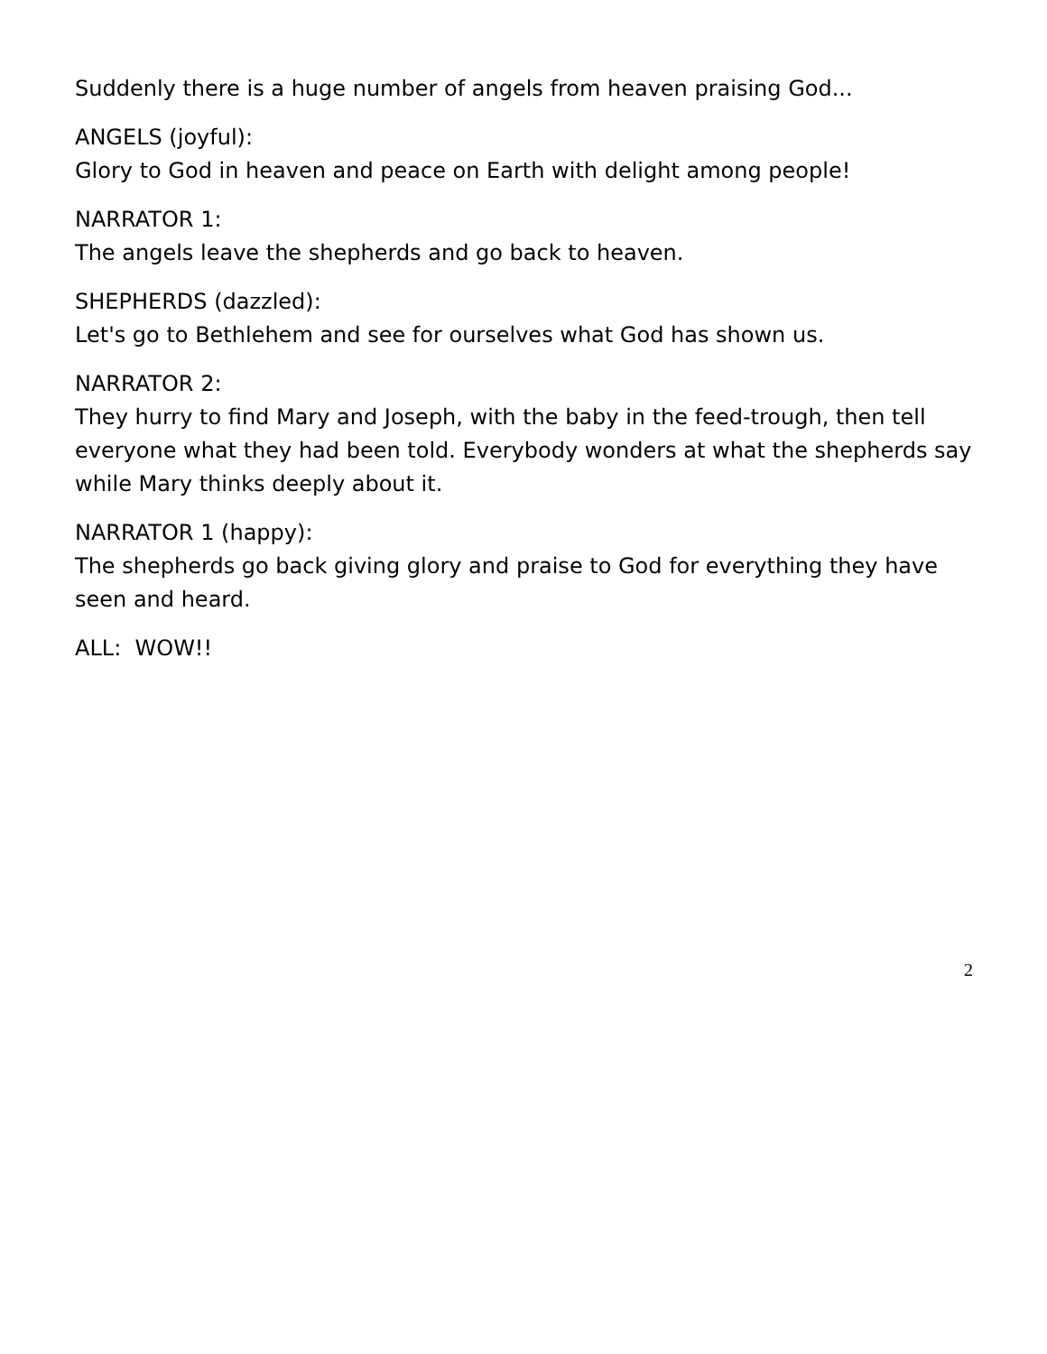Suddenly there is a huge number of angels from heaven praising God...
ANGELS (joyful):
Glory to God in heaven and peace on Earth with delight among people!
NARRATOR 1:
The angels leave the shepherds and go back to heaven.
SHEPHERDS (dazzled):
Let's go to Bethlehem and see for ourselves what God has shown us.
NARRATOR 2:
They hurry to find Mary and Joseph, with the baby in the feed-trough, then tell everyone what they had been told. Everybody wonders at what the shepherds say while Mary thinks deeply about it.
NARRATOR 1 (happy):
The shepherds go back giving glory and praise to God for everything they have seen and heard.
ALL: WOW!!
2